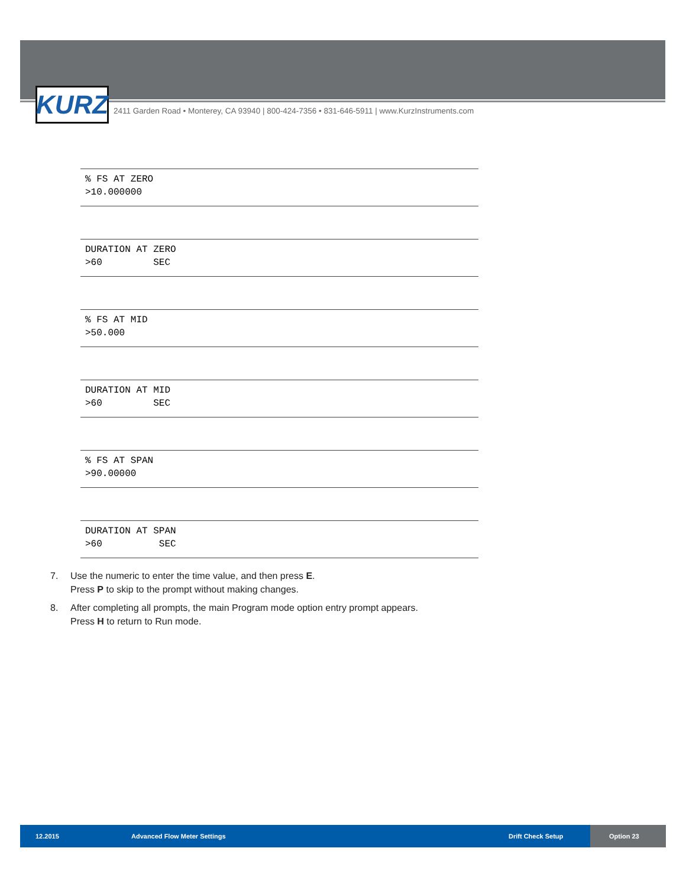KURZ
2411 Garden Road • Monterey, CA 93940 | 800-424-7356 • 831-646-5911 | www.KurzInstruments.com
% FS AT ZERO >10.000000
DURATION AT ZERO >60 SEC
% FS AT MID >50.000
DURATION AT MID >60 SEC
% FS AT SPAN >90.00000
DURATION AT SPAN >60 SEC
7. Use the numeric to enter the time value, and then press E.
Press P to skip to the prompt without making changes.
8. After completing all prompts, the main Program mode option entry prompt appears.
Press H to return to Run mode.
12.2015 Advanced Flow Meter Settings Drift Check Setup Option 23